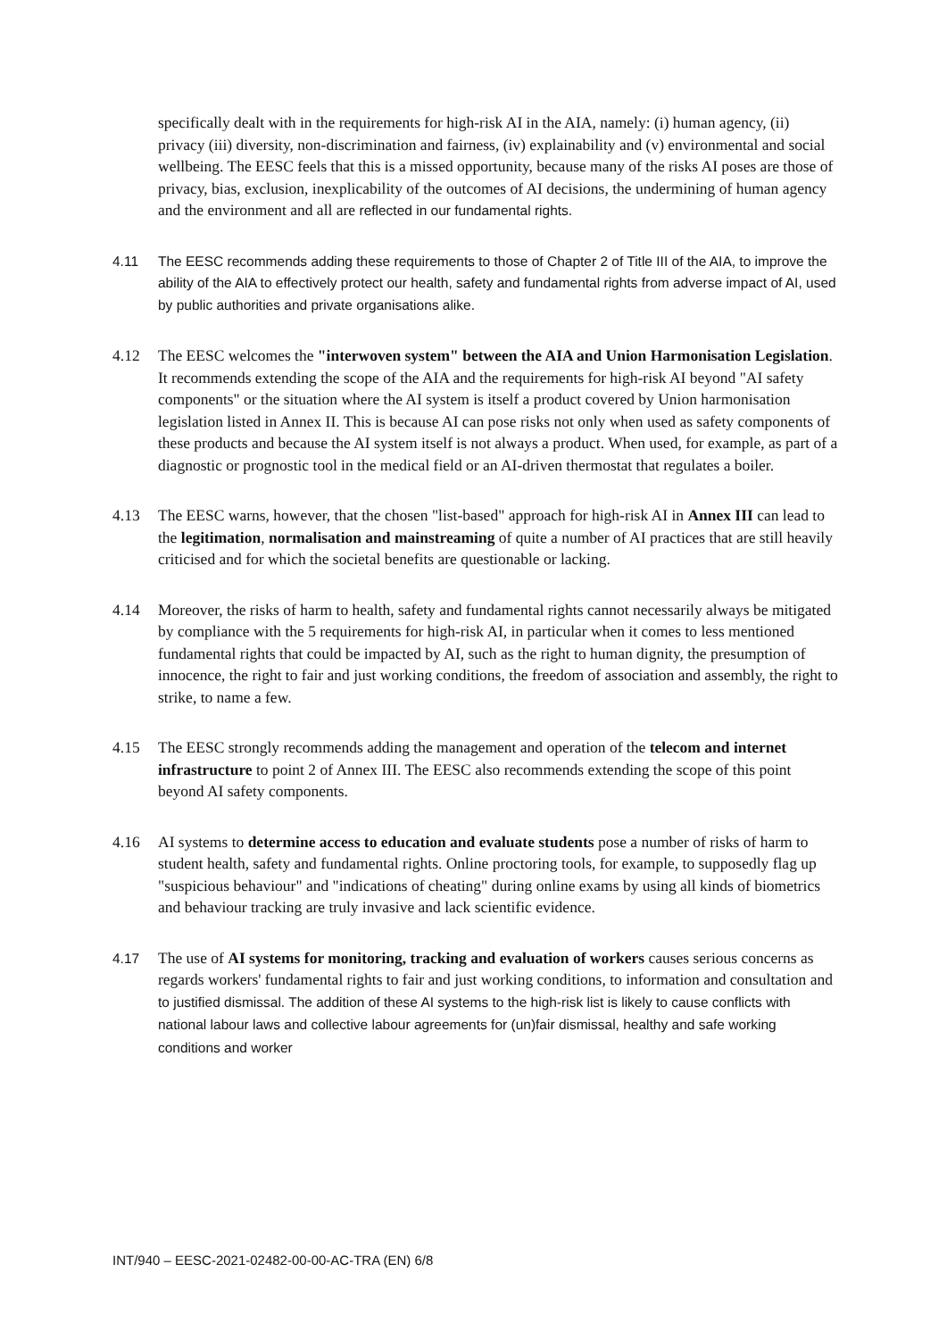specifically dealt with in the requirements for high-risk AI in the AIA, namely: (i) human agency, (ii) privacy (iii) diversity, non-discrimination and fairness, (iv) explainability and (v) environmental and social wellbeing. The EESC feels that this is a missed opportunity, because many of the risks AI poses are those of privacy, bias, exclusion, inexplicability of the outcomes of AI decisions, the undermining of human agency and the environment and all are reflected in our fundamental rights.
4.11 The EESC recommends adding these requirements to those of Chapter 2 of Title III of the AIA, to improve the ability of the AIA to effectively protect our health, safety and fundamental rights from adverse impact of AI, used by public authorities and private organisations alike.
4.12 The EESC welcomes the "interwoven system" between the AIA and Union Harmonisation Legislation. It recommends extending the scope of the AIA and the requirements for high-risk AI beyond "AI safety components" or the situation where the AI system is itself a product covered by Union harmonisation legislation listed in Annex II. This is because AI can pose risks not only when used as safety components of these products and because the AI system itself is not always a product. When used, for example, as part of a diagnostic or prognostic tool in the medical field or an AI-driven thermostat that regulates a boiler.
4.13 The EESC warns, however, that the chosen "list-based" approach for high-risk AI in Annex III can lead to the legitimation, normalisation and mainstreaming of quite a number of AI practices that are still heavily criticised and for which the societal benefits are questionable or lacking.
4.14 Moreover, the risks of harm to health, safety and fundamental rights cannot necessarily always be mitigated by compliance with the 5 requirements for high-risk AI, in particular when it comes to less mentioned fundamental rights that could be impacted by AI, such as the right to human dignity, the presumption of innocence, the right to fair and just working conditions, the freedom of association and assembly, the right to strike, to name a few.
4.15 The EESC strongly recommends adding the management and operation of the telecom and internet infrastructure to point 2 of Annex III. The EESC also recommends extending the scope of this point beyond AI safety components.
4.16 AI systems to determine access to education and evaluate students pose a number of risks of harm to student health, safety and fundamental rights. Online proctoring tools, for example, to supposedly flag up "suspicious behaviour" and "indications of cheating" during online exams by using all kinds of biometrics and behaviour tracking are truly invasive and lack scientific evidence.
4.17 The use of AI systems for monitoring, tracking and evaluation of workers causes serious concerns as regards workers' fundamental rights to fair and just working conditions, to information and consultation and to justified dismissal. The addition of these AI systems to the high-risk list is likely to cause conflicts with national labour laws and collective labour agreements for (un)fair dismissal, healthy and safe working conditions and worker
INT/940 – EESC-2021-02482-00-00-AC-TRA (EN) 6/8